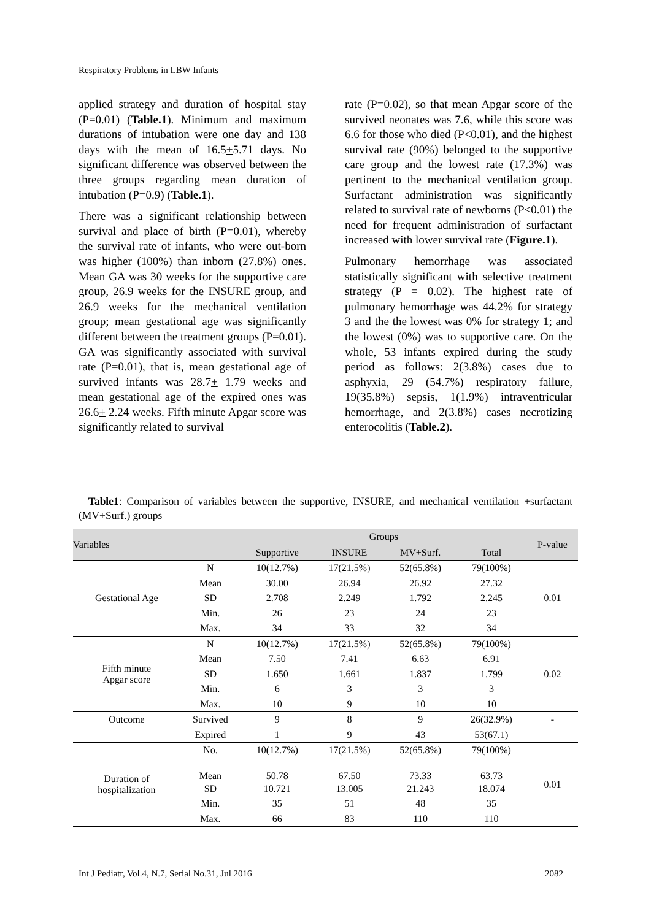Respiratory Problems in LBW Infants
applied strategy and duration of hospital stay (P=0.01) (Table.1). Minimum and maximum durations of intubation were one day and 138 days with the mean of 16.5+5.71 days. No significant difference was observed between the three groups regarding mean duration of intubation (P=0.9) (Table.1).
There was a significant relationship between survival and place of birth (P=0.01), whereby the survival rate of infants, who were out-born was higher (100%) than inborn (27.8%) ones. Mean GA was 30 weeks for the supportive care group, 26.9 weeks for the INSURE group, and 26.9 weeks for the mechanical ventilation group; mean gestational age was significantly different between the treatment groups (P=0.01). GA was significantly associated with survival rate (P=0.01), that is, mean gestational age of survived infants was 28.7+ 1.79 weeks and mean gestational age of the expired ones was 26.6+ 2.24 weeks. Fifth minute Apgar score was significantly related to survival
rate (P=0.02), so that mean Apgar score of the survived neonates was 7.6, while this score was 6.6 for those who died (P<0.01), and the highest survival rate (90%) belonged to the supportive care group and the lowest rate (17.3%) was pertinent to the mechanical ventilation group. Surfactant administration was significantly related to survival rate of newborns (P<0.01) the need for frequent administration of surfactant increased with lower survival rate (Figure.1).
Pulmonary hemorrhage was associated statistically significant with selective treatment strategy (P = 0.02). The highest rate of pulmonary hemorrhage was 44.2% for strategy 3 and the the lowest was 0% for strategy 1; and the lowest (0%) was to supportive care. On the whole, 53 infants expired during the study period as follows: 2(3.8%) cases due to asphyxia, 29 (54.7%) respiratory failure, 19(35.8%) sepsis, 1(1.9%) intraventricular hemorrhage, and 2(3.8%) cases necrotizing enterocolitis (Table.2).
Table1: Comparison of variables between the supportive, INSURE, and mechanical ventilation +surfactant (MV+Surf.) groups
| Variables | | Groups | | | | P-value |
| --- | --- | --- | --- | --- | --- | --- |
| | | Supportive | INSURE | MV+Surf. | Total | |
| Gestational Age | N | 10(12.7%) | 17(21.5%) | 52(65.8%) | 79(100%) | 0.01 |
| | Mean | 30.00 | 26.94 | 26.92 | 27.32 | |
| | SD | 2.708 | 2.249 | 1.792 | 2.245 | |
| | Min. | 26 | 23 | 24 | 23 | |
| | Max. | 34 | 33 | 32 | 34 | |
| Fifth minute Apgar score | N | 10(12.7%) | 17(21.5%) | 52(65.8%) | 79(100%) | 0.02 |
| | Mean | 7.50 | 7.41 | 6.63 | 6.91 | |
| | SD | 1.650 | 1.661 | 1.837 | 1.799 | |
| | Min. | 6 | 3 | 3 | 3 | |
| | Max. | 10 | 9 | 10 | 10 | |
| Outcome | Survived | 9 | 8 | 9 | 26(32.9%) | - |
| | Expired | 1 | 9 | 43 | 53(67.1) | |
| Duration of hospitalization | No. | 10(12.7%) | 17(21.5%) | 52(65.8%) | 79(100%) | 0.01 |
| | Mean | 50.78 | 67.50 | 73.33 | 63.73 | |
| | SD | 10.721 | 13.005 | 21.243 | 18.074 | |
| | Min. | 35 | 51 | 48 | 35 | |
| | Max. | 66 | 83 | 110 | 110 | |
Int J Pediatr, Vol.4, N.7, Serial No.31, Jul 2016 2082